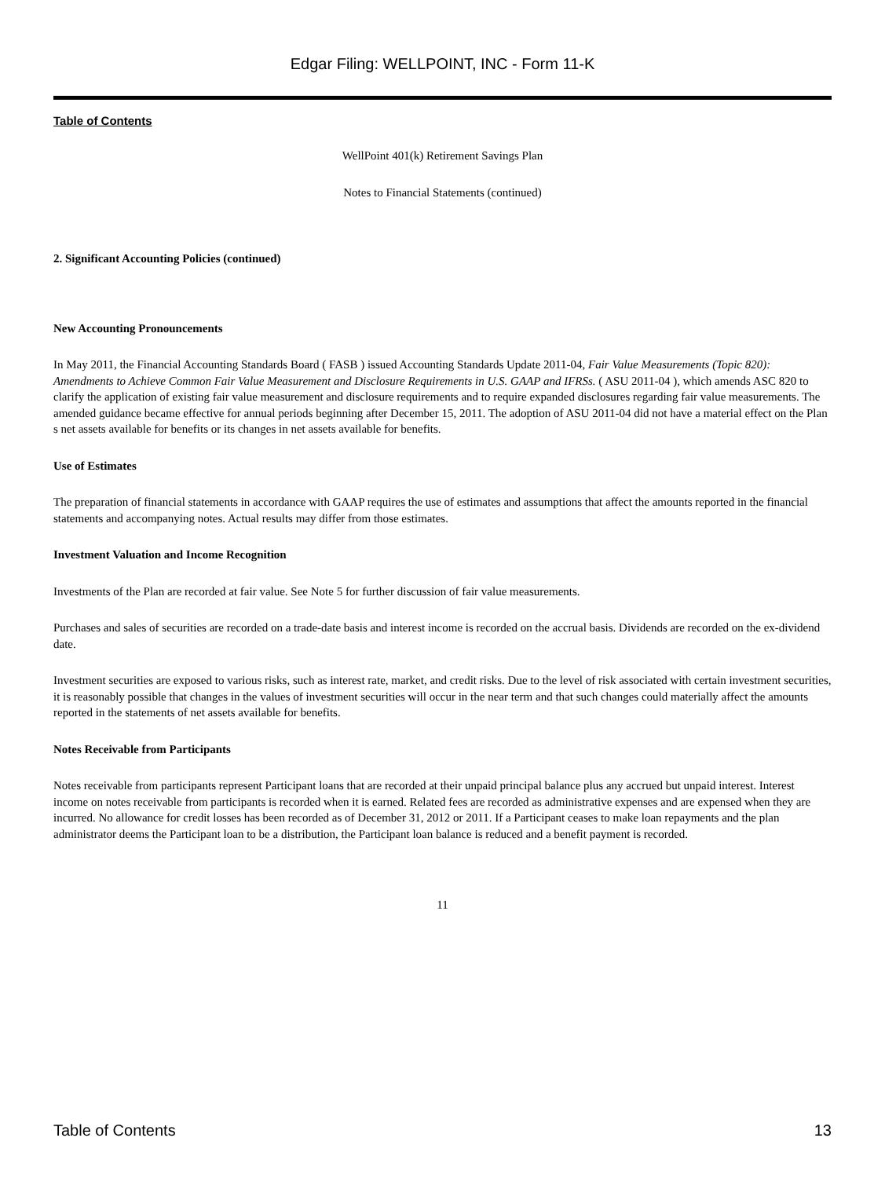Edgar Filing: WELLPOINT, INC - Form 11-K
Table of Contents
WellPoint 401(k) Retirement Savings Plan
Notes to Financial Statements (continued)
2. Significant Accounting Policies (continued)
New Accounting Pronouncements
In May 2011, the Financial Accounting Standards Board ( FASB ) issued Accounting Standards Update 2011-04, Fair Value Measurements (Topic 820): Amendments to Achieve Common Fair Value Measurement and Disclosure Requirements in U.S. GAAP and IFRSs. ( ASU 2011-04 ), which amends ASC 820 to clarify the application of existing fair value measurement and disclosure requirements and to require expanded disclosures regarding fair value measurements. The amended guidance became effective for annual periods beginning after December 15, 2011. The adoption of ASU 2011-04 did not have a material effect on the Plan s net assets available for benefits or its changes in net assets available for benefits.
Use of Estimates
The preparation of financial statements in accordance with GAAP requires the use of estimates and assumptions that affect the amounts reported in the financial statements and accompanying notes. Actual results may differ from those estimates.
Investment Valuation and Income Recognition
Investments of the Plan are recorded at fair value. See Note 5 for further discussion of fair value measurements.
Purchases and sales of securities are recorded on a trade-date basis and interest income is recorded on the accrual basis. Dividends are recorded on the ex-dividend date.
Investment securities are exposed to various risks, such as interest rate, market, and credit risks. Due to the level of risk associated with certain investment securities, it is reasonably possible that changes in the values of investment securities will occur in the near term and that such changes could materially affect the amounts reported in the statements of net assets available for benefits.
Notes Receivable from Participants
Notes receivable from participants represent Participant loans that are recorded at their unpaid principal balance plus any accrued but unpaid interest. Interest income on notes receivable from participants is recorded when it is earned. Related fees are recorded as administrative expenses and are expensed when they are incurred. No allowance for credit losses has been recorded as of December 31, 2012 or 2011. If a Participant ceases to make loan repayments and the plan administrator deems the Participant loan to be a distribution, the Participant loan balance is reduced and a benefit payment is recorded.
11
Table of Contents 13